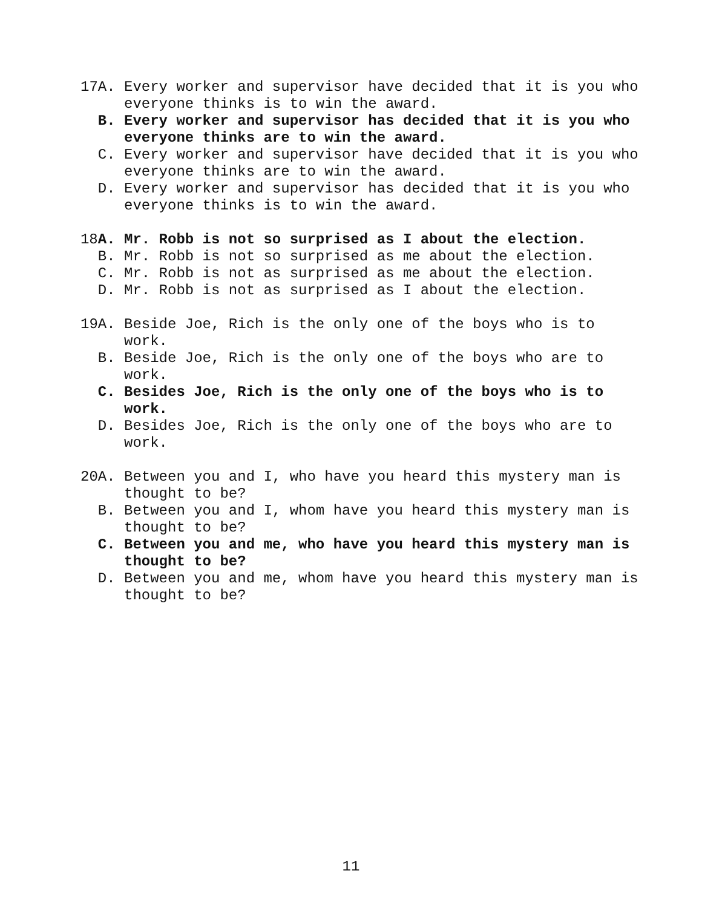17A.
Every worker and supervisor have decided that it is you who everyone thinks is to win the award.
B.
Every worker and supervisor has decided that it is you who everyone thinks are to win the award.
C.
Every worker and supervisor have decided that it is you who everyone thinks are to win the award.
D.
Every worker and supervisor has decided that it is you who everyone thinks is to win the award.
18A.
Mr. Robb is not so surprised as I about the election.
B.
Mr. Robb is not so surprised as me about the election.
C.
Mr. Robb is not as surprised as me about the election.
D.
Mr. Robb is not as surprised as I about the election.
19A.
Beside Joe, Rich is the only one of the boys who is to work.
B.
Beside Joe, Rich is the only one of the boys who are to work.
C.
Besides Joe, Rich is the only one of the boys who is to work.
D.
Besides Joe, Rich is the only one of the boys who are to work.
20A.
Between you and I, who have you heard this mystery man is thought to be?
B.
Between you and I, whom have you heard this mystery man is thought to be?
C.
Between you and me, who have you heard this mystery man is thought to be?
D.
Between you and me, whom have you heard this mystery man is thought to be?
11